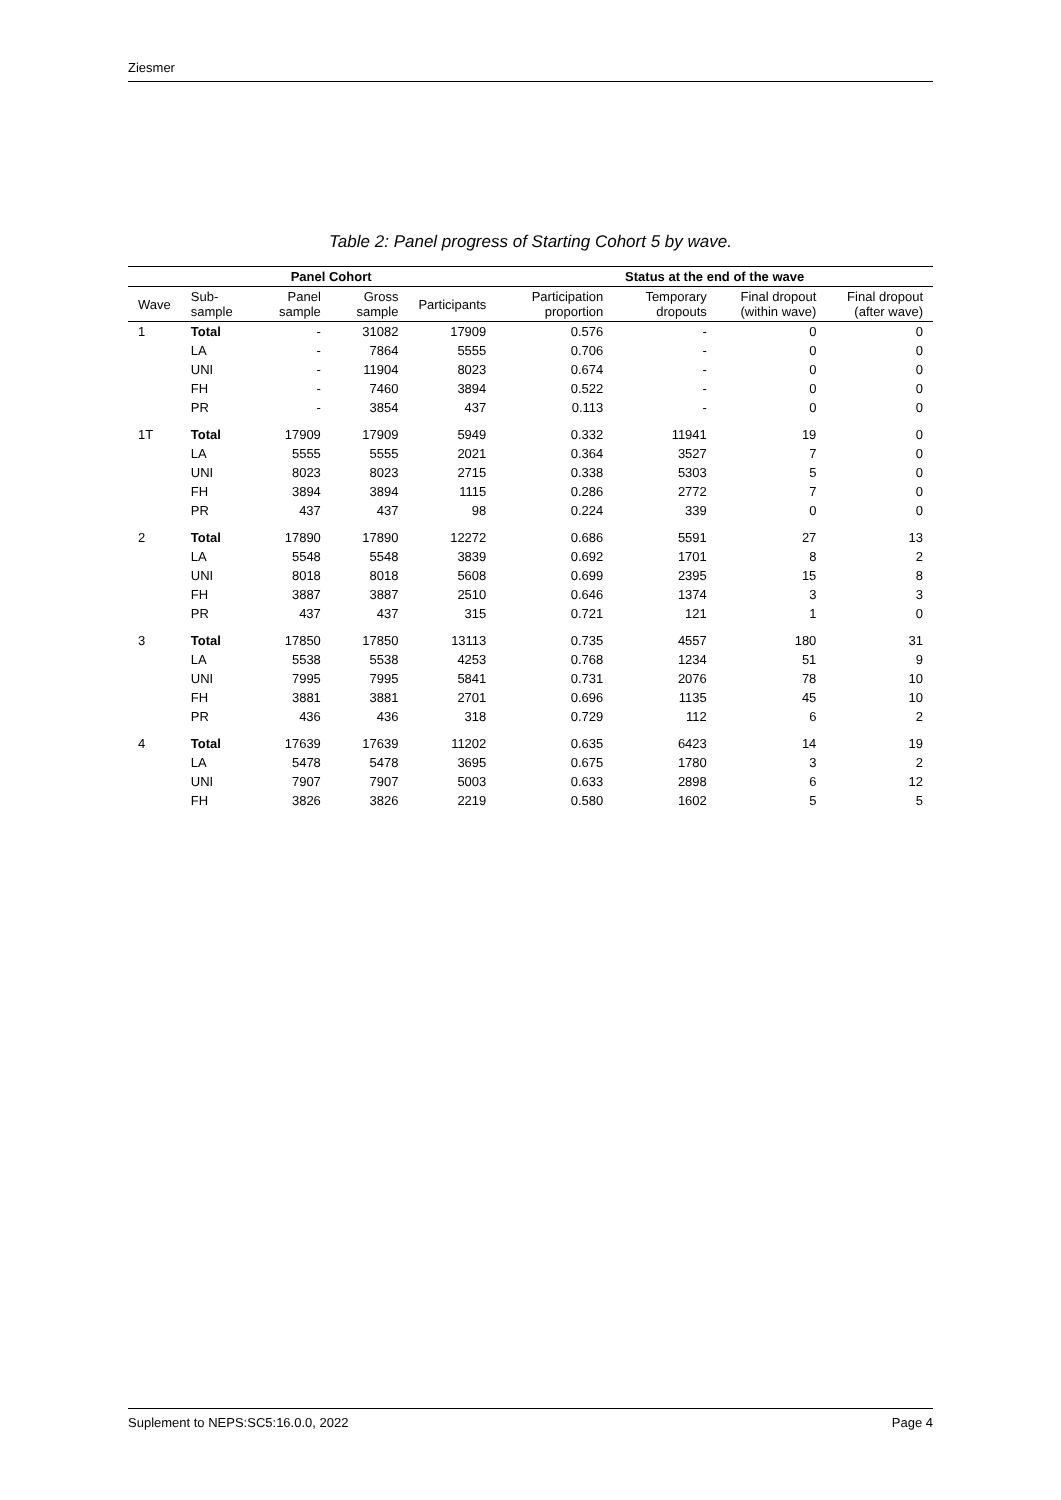Ziesmer
Table 2: Panel progress of Starting Cohort 5 by wave.
| | | Panel Cohort | | | Status at the end of the wave | | | |
| --- | --- | --- | --- | --- | --- | --- | --- | --- |
| Wave | Sub-sample | Panel sample | Gross sample | Participants | Participation proportion | Temporary dropouts | Final dropout (within wave) | Final dropout (after wave) |
| 1 | Total | - | 31082 | 17909 | 0.576 | - | 0 | 0 |
| | LA | - | 7864 | 5555 | 0.706 | - | 0 | 0 |
| | UNI | - | 11904 | 8023 | 0.674 | - | 0 | 0 |
| | FH | - | 7460 | 3894 | 0.522 | - | 0 | 0 |
| | PR | - | 3854 | 437 | 0.113 | - | 0 | 0 |
| 1T | Total | 17909 | 17909 | 5949 | 0.332 | 11941 | 19 | 0 |
| | LA | 5555 | 5555 | 2021 | 0.364 | 3527 | 7 | 0 |
| | UNI | 8023 | 8023 | 2715 | 0.338 | 5303 | 5 | 0 |
| | FH | 3894 | 3894 | 1115 | 0.286 | 2772 | 7 | 0 |
| | PR | 437 | 437 | 98 | 0.224 | 339 | 0 | 0 |
| 2 | Total | 17890 | 17890 | 12272 | 0.686 | 5591 | 27 | 13 |
| | LA | 5548 | 5548 | 3839 | 0.692 | 1701 | 8 | 2 |
| | UNI | 8018 | 8018 | 5608 | 0.699 | 2395 | 15 | 8 |
| | FH | 3887 | 3887 | 2510 | 0.646 | 1374 | 3 | 3 |
| | PR | 437 | 437 | 315 | 0.721 | 121 | 1 | 0 |
| 3 | Total | 17850 | 17850 | 13113 | 0.735 | 4557 | 180 | 31 |
| | LA | 5538 | 5538 | 4253 | 0.768 | 1234 | 51 | 9 |
| | UNI | 7995 | 7995 | 5841 | 0.731 | 2076 | 78 | 10 |
| | FH | 3881 | 3881 | 2701 | 0.696 | 1135 | 45 | 10 |
| | PR | 436 | 436 | 318 | 0.729 | 112 | 6 | 2 |
| 4 | Total | 17639 | 17639 | 11202 | 0.635 | 6423 | 14 | 19 |
| | LA | 5478 | 5478 | 3695 | 0.675 | 1780 | 3 | 2 |
| | UNI | 7907 | 7907 | 5003 | 0.633 | 2898 | 6 | 12 |
| | FH | 3826 | 3826 | 2219 | 0.580 | 1602 | 5 | 5 |
Suplement to NEPS:SC5:16.0.0, 2022 Page 4